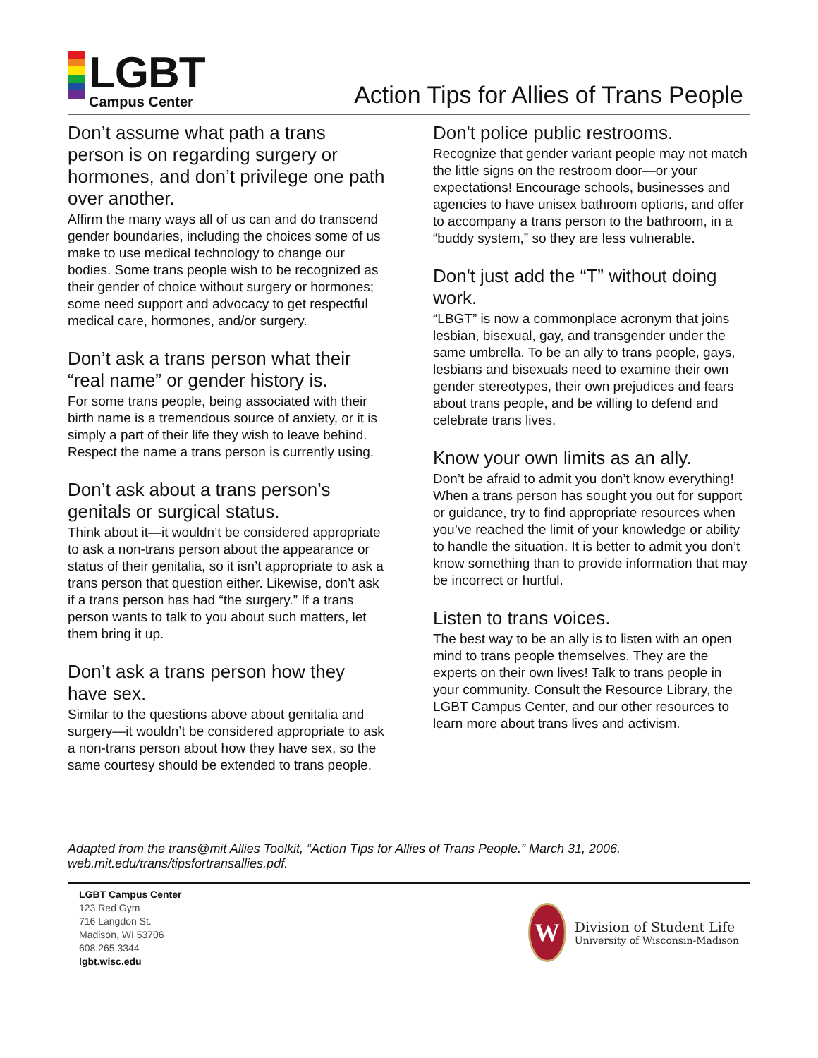LGBT
Campus Center
Action Tips for Allies of Trans People
Don’t assume what path a trans person is on regarding surgery or hormones, and don’t privilege one path over another.
Affirm the many ways all of us can and do transcend gender boundaries, including the choices some of us make to use medical technology to change our bodies. Some trans people wish to be recognized as their gender of choice without surgery or hormones; some need support and advocacy to get respectful medical care, hormones, and/or surgery.
Don’t ask a trans person what their “real name” or gender history is.
For some trans people, being associated with their birth name is a tremendous source of anxiety, or it is simply a part of their life they wish to leave behind. Respect the name a trans person is currently using.
Don’t ask about a trans person’s genitals or surgical status.
Think about it—it wouldn’t be considered appropriate to ask a non-trans person about the appearance or status of their genitalia, so it isn’t appropriate to ask a trans person that question either. Likewise, don’t ask if a trans person has had “the surgery.” If a trans person wants to talk to you about such matters, let them bring it up.
Don’t ask a trans person how they have sex.
Similar to the questions above about genitalia and surgery—it wouldn’t be considered appropriate to ask a non-trans person about how they have sex, so the same courtesy should be extended to trans people.
Don't police public restrooms.
Recognize that gender variant people may not match the little signs on the restroom door—or your expectations! Encourage schools, businesses and agencies to have unisex bathroom options, and offer to accompany a trans person to the bathroom, in a “buddy system,” so they are less vulnerable.
Don't just add the “T” without doing work.
“LBGT” is now a commonplace acronym that joins lesbian, bisexual, gay, and transgender under the same umbrella. To be an ally to trans people, gays, lesbians and bisexuals need to examine their own gender stereotypes, their own prejudices and fears about trans people, and be willing to defend and celebrate trans lives.
Know your own limits as an ally.
Don’t be afraid to admit you don’t know everything! When a trans person has sought you out for support or guidance, try to find appropriate resources when you’ve reached the limit of your knowledge or ability to handle the situation. It is better to admit you don’t know something than to provide information that may be incorrect or hurtful.
Listen to trans voices.
The best way to be an ally is to listen with an open mind to trans people themselves. They are the experts on their own lives! Talk to trans people in your community. Consult the Resource Library, the LGBT Campus Center, and our other resources to learn more about trans lives and activism.
Adapted from the trans@mit Allies Toolkit, “Action Tips for Allies of Trans People.” March 31, 2006.
web.mit.edu/trans/tipsfortransallies.pdf.
LGBT Campus Center
123 Red Gym
716 Langdon St.
Madison, WI 53706
608.265.3344
lgbt.wisc.edu
W
Division of Student Life
University of Wisconsin-Madison